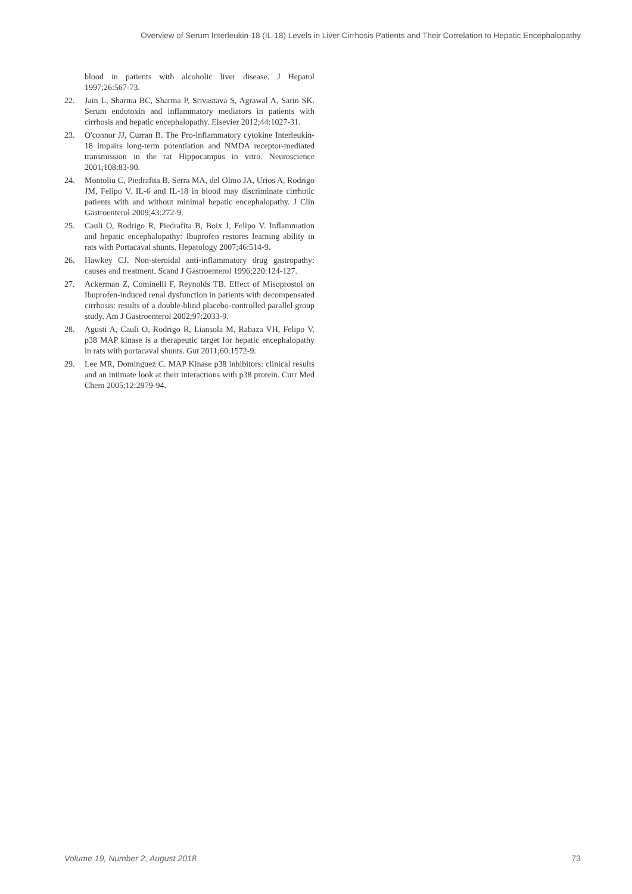Overview of Serum Interleukin-18 (IL-18) Levels in Liver Cirrhosis Patients and Their Correlation to Hepatic Encephalopathy
blood in patients with alcoholic liver disease. J Hepatol 1997;26:567-73.
22. Jain L, Sharma BC, Sharma P, Srivastava S, Agrawal A, Sarin SK. Serum endotoxin and inflammatory mediators in patients with cirrhosis and hepatic encephalopathy. Elsevier 2012;44:1027-31.
23. O'connor JJ, Curran B. The Pro-inflammatory cytokine Interleukin-18 impairs long-term potentiation and NMDA receptor-mediated transmission in the rat Hippocampus in vitro. Neuroscience 2001;108:83-90.
24. Montoliu C, Piedrafita B, Serra MA, del Olmo JA, Urios A, Rodrigo JM, Felipo V. IL-6 and IL-18 in blood may discriminate cirrhotic patients with and without minimal hepatic encephalopathy. J Clin Gastroenterol 2009;43:272-9.
25. Cauli O, Rodrigo R, Piedrafita B, Boix J, Felipo V. Inflammation and hepatic encephalopathy: Ibuprofen restores learning ability in rats with Portacaval shunts. Hepatology 2007;46:514-9.
26. Hawkey CJ. Non-steroidal anti-inflammatory drug gastropathy: causes and treatment. Scand J Gastroenterol 1996;220:124-127.
27. Ackerman Z, Cominelli F, Reynolds TB. Effect of Misoprostol on Ibuprofen-induced renal dysfunction in patients with decompensated cirrhosis: results of a double-blind placebo-controlled parallel group study. Am J Gastroenterol 2002;97:2033-9.
28. Agusti A, Cauli O, Rodrigo R, Liansola M, Rabaza VH, Felipo V. p38 MAP kinase is a therapeutic target for hepatic encephalopathy in rats with portacaval shunts. Gut 2011;60:1572-9.
29. Lee MR, Dominguez C. MAP Kinase p38 inhibitors: clinical results and an intimate look at their interactions with p38 protein. Curr Med Chem 2005;12:2979-94.
Volume 19, Number 2, August 2018
73